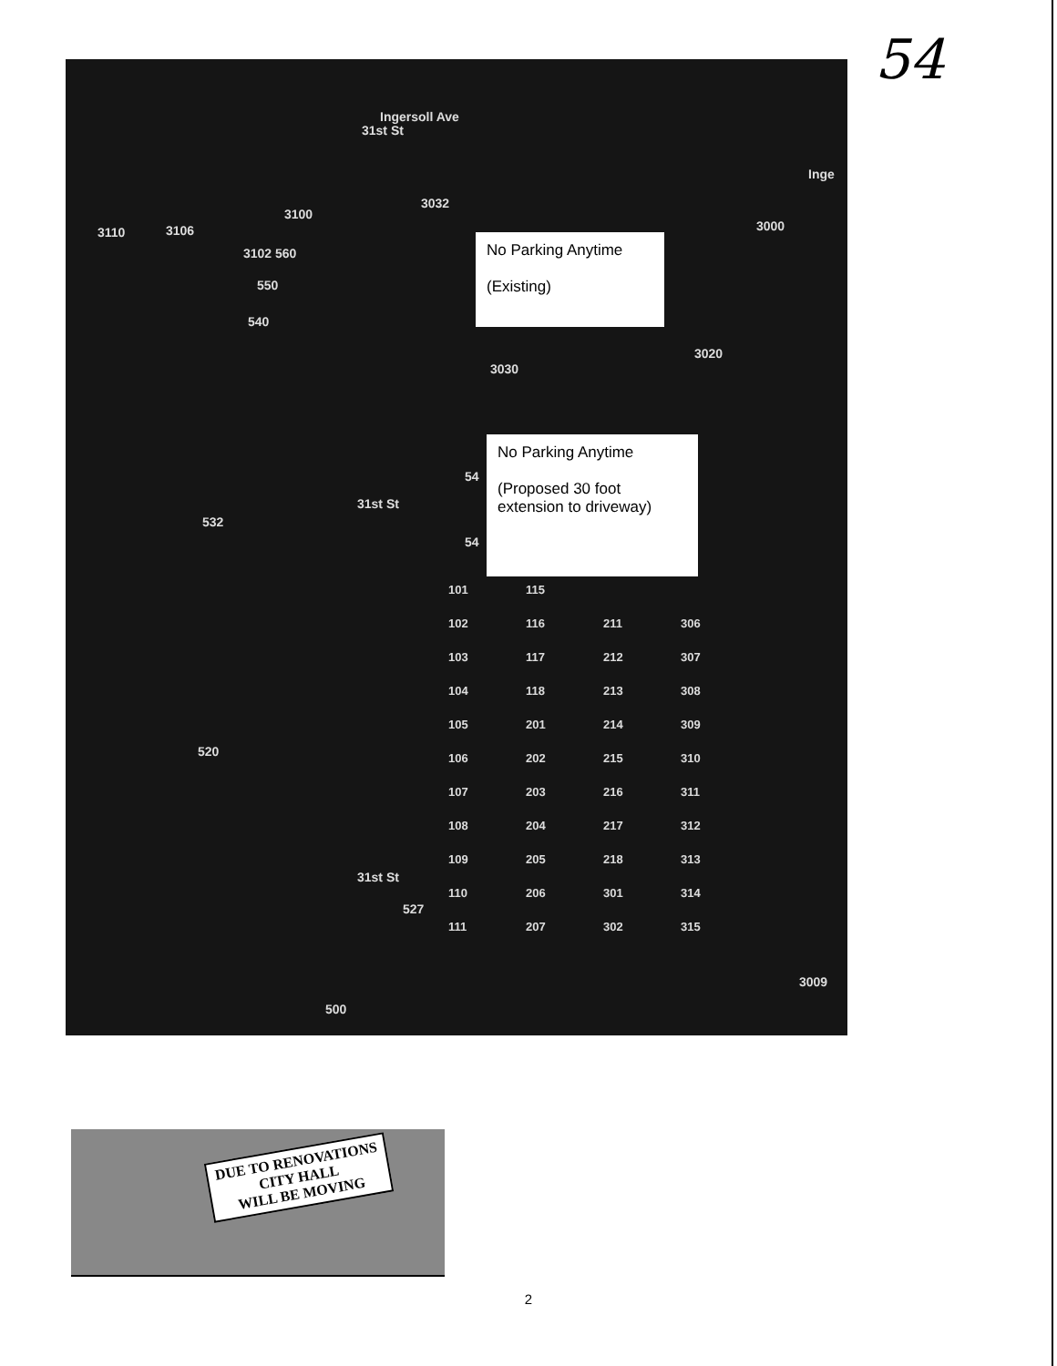54
Ingersoll Ave
Inge
31st St
3032
3100
3110 3106
3102 560
550
540
3000
No Parking Anytime
(Existing)
3020
3030
No Parking Anytime
(Proposed 30 foot extension to driveway)
54
54
532
31st St
520
31st St
527
500
3009
101 115 102 116 211 306 103 117 212 307 104 118 213 308 105 201 214 309 106 202 215 310 107 203 216 311 108 204 217 312 109 205 218 313 110 206 301 314 111 207 302 315
DUE TO RENOVATIONS
CITY HALL
WILL BE MOVING
2